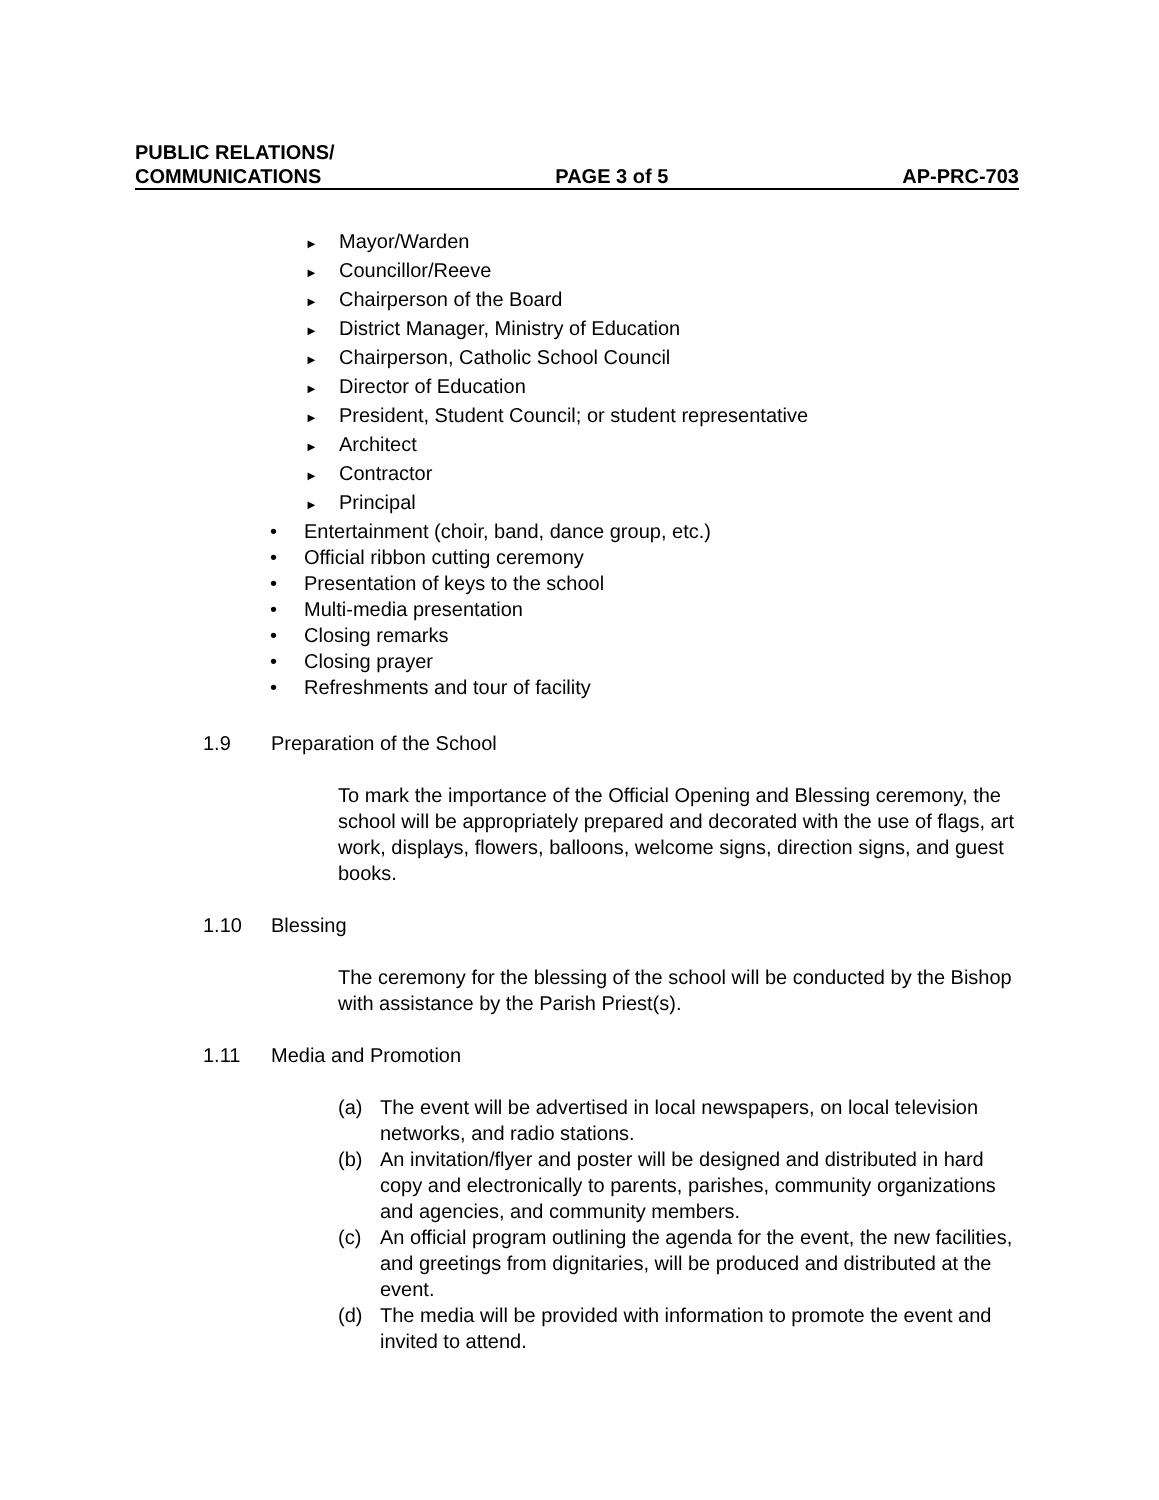PUBLIC RELATIONS/
COMMUNICATIONS PAGE 3 of 5 AP-PRC-703
► Mayor/Warden
► Councillor/Reeve
► Chairperson of the Board
► District Manager, Ministry of Education
► Chairperson, Catholic School Council
► Director of Education
► President, Student Council; or student representative
► Architect
► Contractor
► Principal
• Entertainment (choir, band, dance group, etc.)
• Official ribbon cutting ceremony
• Presentation of keys to the school
• Multi-media presentation
• Closing remarks
• Closing prayer
• Refreshments and tour of facility
1.9 Preparation of the School
To mark the importance of the Official Opening and Blessing ceremony, the school will be appropriately prepared and decorated with the use of flags, art work, displays, flowers, balloons, welcome signs, direction signs, and guest books.
1.10 Blessing
The ceremony for the blessing of the school will be conducted by the Bishop with assistance by the Parish Priest(s).
1.11 Media and Promotion
(a) The event will be advertised in local newspapers, on local television networks, and radio stations.
(b) An invitation/flyer and poster will be designed and distributed in hard copy and electronically to parents, parishes, community organizations and agencies, and community members.
(c) An official program outlining the agenda for the event, the new facilities, and greetings from dignitaries, will be produced and distributed at the event.
(d) The media will be provided with information to promote the event and invited to attend.